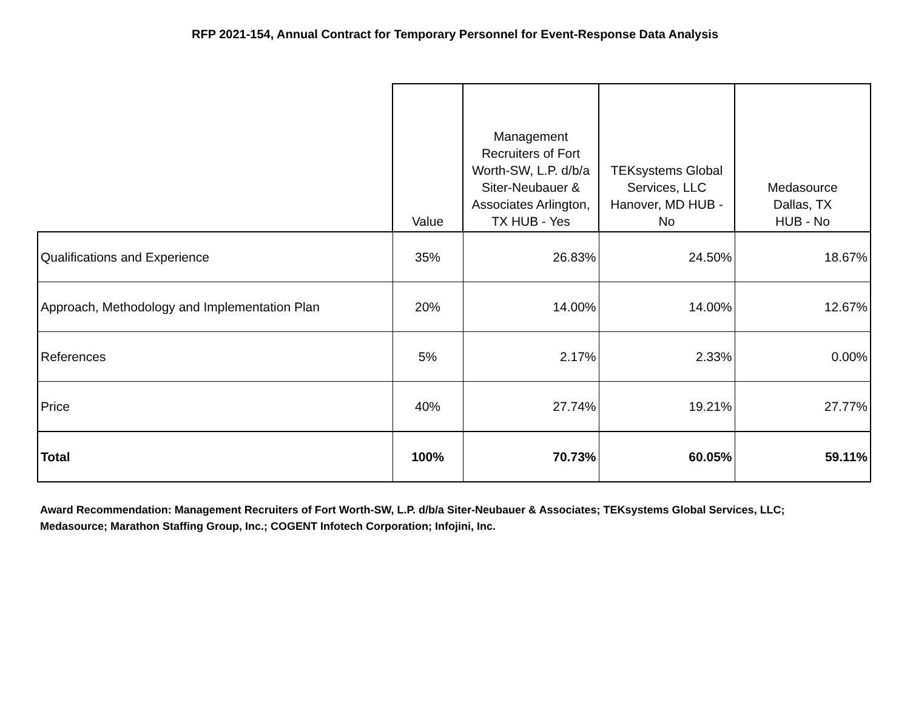RFP 2021-154, Annual Contract for Temporary Personnel for Event-Response Data Analysis
| | Value | Management Recruiters of Fort Worth-SW, L.P. d/b/a Siter-Neubauer & Associates Arlington, TX HUB - Yes | TEKsystems Global Services, LLC Hanover, MD HUB - No | Medasource Dallas, TX HUB - No |
| --- | --- | --- | --- | --- |
| Qualifications and Experience | 35% | 26.83% | 24.50% | 18.67% |
| Approach, Methodology and Implementation Plan | 20% | 14.00% | 14.00% | 12.67% |
| References | 5% | 2.17% | 2.33% | 0.00% |
| Price | 40% | 27.74% | 19.21% | 27.77% |
| Total | 100% | 70.73% | 60.05% | 59.11% |
Award Recommendation: Management Recruiters of Fort Worth-SW, L.P. d/b/a Siter-Neubauer & Associates; TEKsystems Global Services, LLC; Medasource; Marathon Staffing Group, Inc.; COGENT Infotech Corporation; Infojini, Inc.